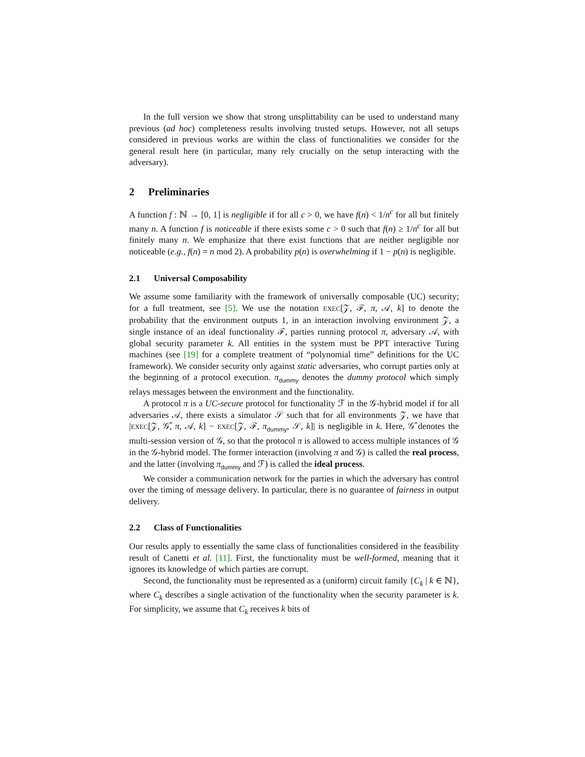In the full version we show that strong unsplittability can be used to understand many previous (ad hoc) completeness results involving trusted setups. However, not all setups considered in previous works are within the class of functionalities we consider for the general result here (in particular, many rely crucially on the setup interacting with the adversary).
2 Preliminaries
A function f : ℕ → [0, 1] is negligible if for all c > 0, we have f(n) < 1/n<sup>c</sup> for all but finitely many n. A function f is noticeable if there exists some c > 0 such that f(n) ≥ 1/n<sup>c</sup> for all but finitely many n. We emphasize that there exist functions that are neither negligible nor noticeable (e.g., f(n) = n mod 2). A probability p(n) is overwhelming if 1 − p(n) is negligible.
2.1 Universal Composability
We assume some familiarity with the framework of universally composable (UC) security; for a full treatment, see [5]. We use the notation EXEC[𝒵, ℱ, π, 𝒜, k] to denote the probability that the environment outputs 1, in an interaction involving environment 𝒵, a single instance of an ideal functionality ℱ, parties running protocol π, adversary 𝒜, with global security parameter k. All entities in the system must be PPT interactive Turing machines (see [19] for a complete treatment of “polynomial time” definitions for the UC framework). We consider security only against static adversaries, who corrupt parties only at the beginning of a protocol execution. π<sub>dummy</sub> denotes the dummy protocol which simply relays messages between the environment and the functionality.
A protocol π is a UC-secure protocol for functionality ℱ in the 𝒢-hybrid model if for all adversaries 𝒜, there exists a simulator 𝒮 such that for all environments 𝒵, we have that |EXEC[𝒵, 𝒢̂, π, 𝒜, k] − EXEC[𝒵, ℱ, π<sub>dummy</sub>, 𝒮, k]| is negligible in k. Here, 𝒢̂ denotes the multi-session version of 𝒢, so that the protocol π is allowed to access multiple instances of 𝒢 in the 𝒢-hybrid model. The former interaction (involving π and 𝒢) is called the real process, and the latter (involving π<sub>dummy</sub> and ℱ) is called the ideal process.
We consider a communication network for the parties in which the adversary has control over the timing of message delivery. In particular, there is no guarantee of fairness in output delivery.
2.2 Class of Functionalities
Our results apply to essentially the same class of functionalities considered in the feasibility result of Canetti et al. [11]. First, the functionality must be well-formed, meaning that it ignores its knowledge of which parties are corrupt.
Second, the functionality must be represented as a (uniform) circuit family {C<sub>k</sub> | k ∈ ℕ}, where C<sub>k</sub> describes a single activation of the functionality when the security parameter is k. For simplicity, we assume that C<sub>k</sub> receives k bits of